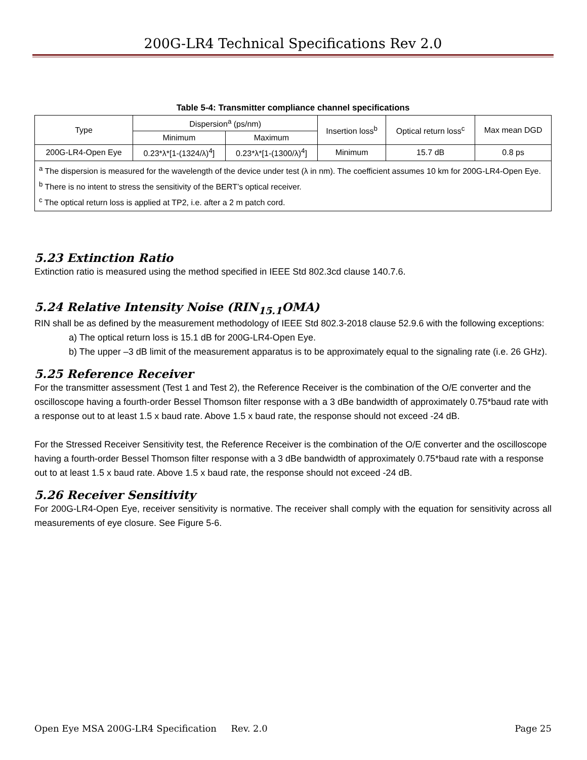200G-LR4 Technical Specifications Rev 2.0
Table 5-4: Transmitter compliance channel specifications
| Type | Dispersion<sup>a</sup> (ps/nm) | | Insertion loss<sup>b</sup> | Optical return loss<sup>c</sup> | Max mean DGD |
| --- | --- | --- | --- | --- | --- |
| | Minimum | Maximum | | | |
| 200G-LR4-Open Eye | 0.23*λ*[1-(1324/λ)<sup>4</sup>] | 0.23*λ*[1-(1300/λ)<sup>4</sup>] | Minimum | 15.7 dB | 0.8 ps |
| <sup>a</sup> The dispersion is measured for the wavelength of the device under test (λ in nm). The coefficient assumes 10 km for 200G-LR4-Open Eye. <sup>b</sup> There is no intent to stress the sensitivity of the BERT’s optical receiver. <sup>c</sup> The optical return loss is applied at TP2, i.e. after a 2 m patch cord. | | | | | |
5.23 Extinction Ratio
Extinction ratio is measured using the method specified in IEEE Std 802.3cd clause 140.7.6.
5.24 Relative Intensity Noise (RIN<sub>15.1</sub>OMA)
RIN shall be as defined by the measurement methodology of IEEE Std 802.3-2018 clause 52.9.6 with the following exceptions:
a) The optical return loss is 15.1 dB for 200G-LR4-Open Eye.
b) The upper –3 dB limit of the measurement apparatus is to be approximately equal to the signaling rate (i.e. 26 GHz).
5.25 Reference Receiver
For the transmitter assessment (Test 1 and Test 2), the Reference Receiver is the combination of the O/E converter and the oscilloscope having a fourth-order Bessel Thomson filter response with a 3 dBe bandwidth of approximately 0.75*baud rate with a response out to at least 1.5 x baud rate. Above 1.5 x baud rate, the response should not exceed -24 dB.
For the Stressed Receiver Sensitivity test, the Reference Receiver is the combination of the O/E converter and the oscilloscope having a fourth-order Bessel Thomson filter response with a 3 dBe bandwidth of approximately 0.75*baud rate with a response out to at least 1.5 x baud rate. Above 1.5 x baud rate, the response should not exceed -24 dB.
5.26 Receiver Sensitivity
For 200G-LR4-Open Eye, receiver sensitivity is normative. The receiver shall comply with the equation for sensitivity across all measurements of eye closure. See Figure 5-6.
Open Eye MSA 200G-LR4 Specification Rev. 2.0 Page 25